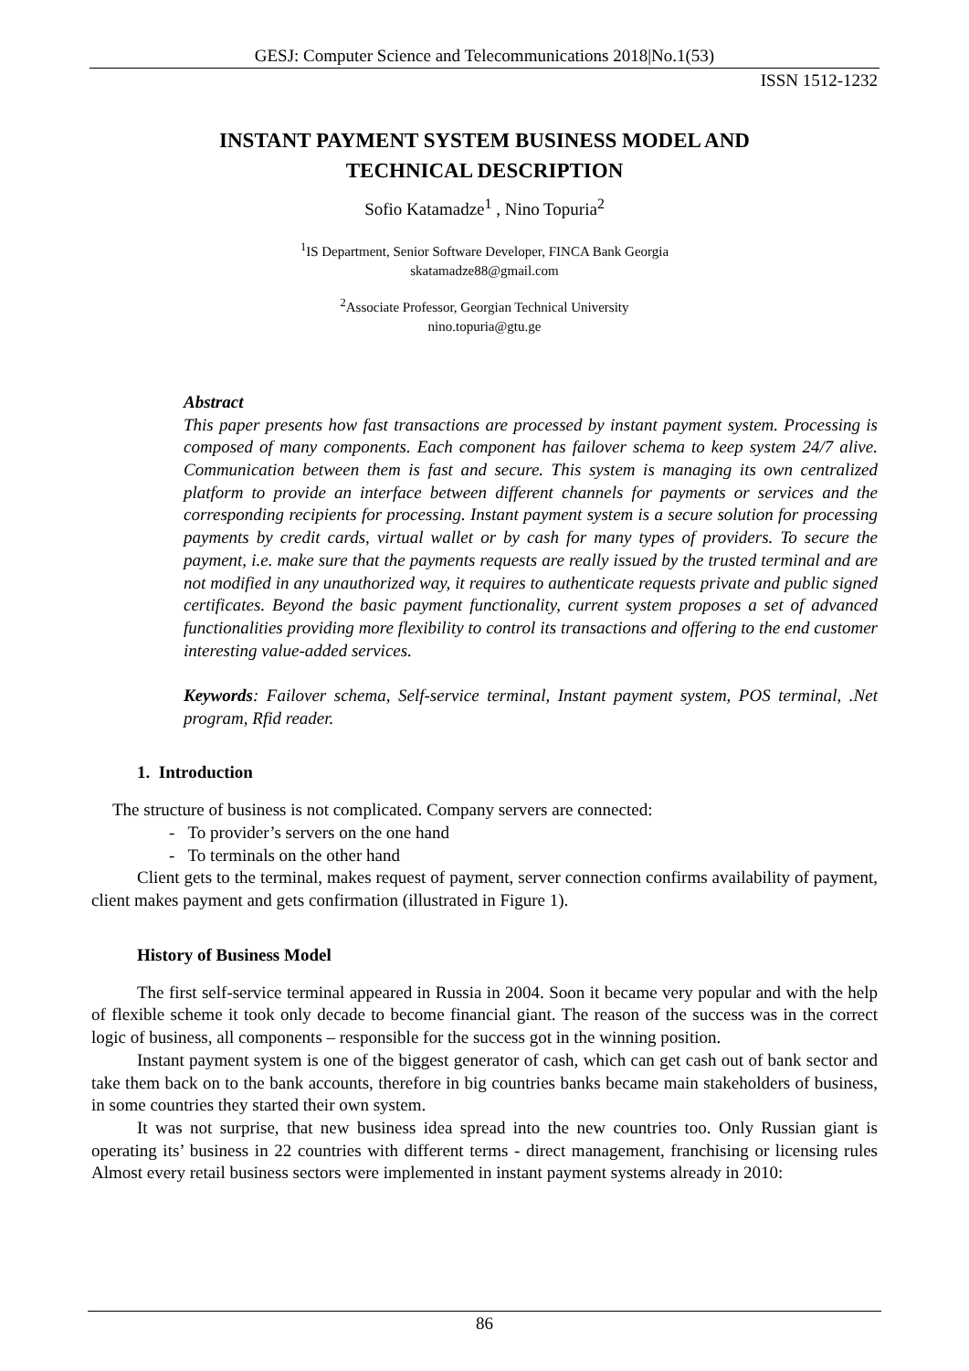GESJ: Computer Science and Telecommunications 2018|No.1(53)
ISSN 1512-1232
INSTANT PAYMENT SYSTEM BUSINESS MODEL AND
TECHNICAL DESCRIPTION
Sofio Katamadze<sup>1</sup> , Nino Topuria<sup>2</sup>
<sup>1</sup> IS Department, Senior Software Developer, FINCA Bank Georgia
skatamadze88@gmail.com
<sup>2</sup> Associate Professor, Georgian Technical University
nino.topuria@gtu.ge
Abstract
This paper presents how fast transactions are processed by instant payment system. Processing is composed of many components. Each component has failover schema to keep system 24/7 alive. Communication between them is fast and secure. This system is managing its own centralized platform to provide an interface between different channels for payments or services and the corresponding recipients for processing. Instant payment system is a secure solution for processing payments by credit cards, virtual wallet or by cash for many types of providers. To secure the payment, i.e. make sure that the payments requests are really issued by the trusted terminal and are not modified in any unauthorized way, it requires to authenticate requests private and public signed certificates. Beyond the basic payment functionality, current system proposes a set of advanced functionalities providing more flexibility to control its transactions and offering to the end customer interesting value-added services.
Keywords: Failover schema, Self-service terminal, Instant payment system, POS terminal, .Net program, Rfid reader.
1. Introduction
The structure of business is not complicated. Company servers are connected:
- To provider’s servers on the one hand
- To terminals on the other hand
Client gets to the terminal, makes request of payment, server connection confirms availability of payment, client makes payment and gets confirmation (illustrated in Figure 1).
History of Business Model
The first self-service terminal appeared in Russia in 2004. Soon it became very popular and with the help of flexible scheme it took only decade to become financial giant. The reason of the success was in the correct logic of business, all components – responsible for the success got in the winning position.
Instant payment system is one of the biggest generator of cash, which can get cash out of bank sector and take them back on to the bank accounts, therefore in big countries banks became main stakeholders of business, in some countries they started their own system.
It was not surprise, that new business idea spread into the new countries too. Only Russian giant is operating its’ business in 22 countries with different terms - direct management, franchising or licensing rules Almost every retail business sectors were implemented in instant payment systems already in 2010:
86